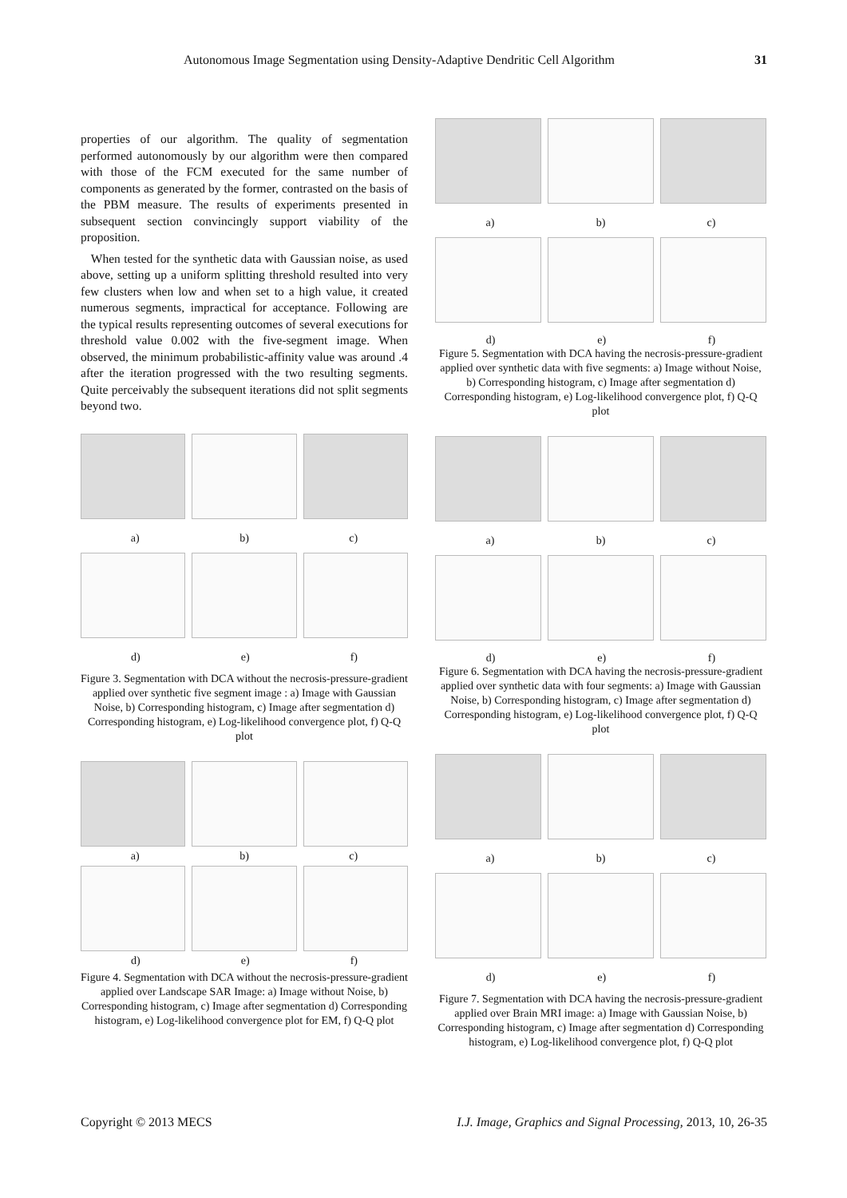Autonomous Image Segmentation using Density-Adaptive Dendritic Cell Algorithm 31
properties of our algorithm. The quality of segmentation performed autonomously by our algorithm were then compared with those of the FCM executed for the same number of components as generated by the former, contrasted on the basis of the PBM measure. The results of experiments presented in subsequent section convincingly support viability of the proposition.
When tested for the synthetic data with Gaussian noise, as used above, setting up a uniform splitting threshold resulted into very few clusters when low and when set to a high value, it created numerous segments, impractical for acceptance. Following are the typical results representing outcomes of several executions for threshold value 0.002 with the five-segment image. When observed, the minimum probabilistic-affinity value was around .4 after the iteration progressed with the two resulting segments. Quite perceivably the subsequent iterations did not split segments beyond two.
a) b) c)
d) e) f)
Figure 3. Segmentation with DCA without the necrosis-pressure-gradient applied over synthetic five segment image : a) Image with Gaussian Noise, b) Corresponding histogram, c) Image after segmentation d) Corresponding histogram, e) Log-likelihood convergence plot, f) Q-Q plot
a) b) c)
d) e) f)
Figure 4. Segmentation with DCA without the necrosis-pressure-gradient applied over Landscape SAR Image: a) Image without Noise, b) Corresponding histogram, c) Image after segmentation d) Corresponding histogram, e) Log-likelihood convergence plot for EM, f) Q-Q plot
a) b) c)
d) e) f)
Figure 5. Segmentation with DCA having the necrosis-pressure-gradient applied over synthetic data with five segments: a) Image without Noise, b) Corresponding histogram, c) Image after segmentation d) Corresponding histogram, e) Log-likelihood convergence plot, f) Q-Q plot
a) b) c)
d) e) f)
Figure 6. Segmentation with DCA having the necrosis-pressure-gradient applied over synthetic data with four segments: a) Image with Gaussian Noise, b) Corresponding histogram, c) Image after segmentation d) Corresponding histogram, e) Log-likelihood convergence plot, f) Q-Q plot
a) b) c)
d) e) f)
Figure 7. Segmentation with DCA having the necrosis-pressure-gradient applied over Brain MRI image: a) Image with Gaussian Noise, b) Corresponding histogram, c) Image after segmentation d) Corresponding histogram, e) Log-likelihood convergence plot, f) Q-Q plot
Copyright © 2013 MECS I.J. Image, Graphics and Signal Processing, 2013, 10, 26-35